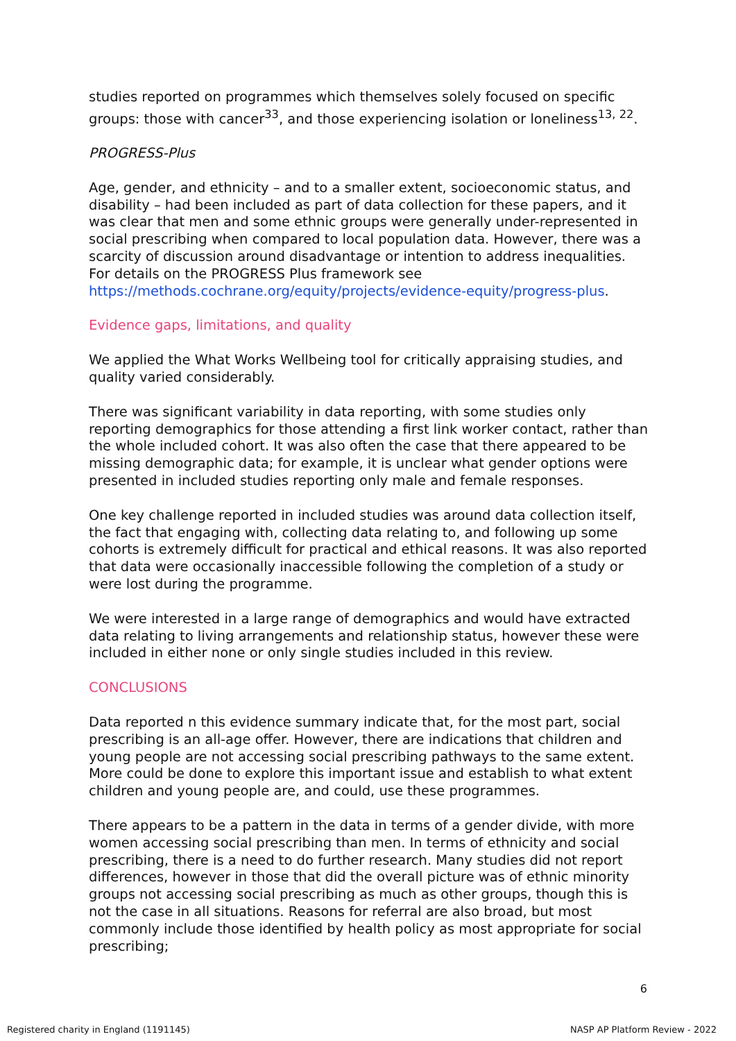studies reported on programmes which themselves solely focused on specific groups: those with cancer<sup>33</sup>, and those experiencing isolation or loneliness<sup>13, 22</sup>.
PROGRESS-Plus
Age, gender, and ethnicity – and to a smaller extent, socioeconomic status, and disability – had been included as part of data collection for these papers, and it was clear that men and some ethnic groups were generally under-represented in social prescribing when compared to local population data. However, there was a scarcity of discussion around disadvantage or intention to address inequalities. For details on the PROGRESS Plus framework see https://methods.cochrane.org/equity/projects/evidence-equity/progress-plus.
Evidence gaps, limitations, and quality
We applied the What Works Wellbeing tool for critically appraising studies, and quality varied considerably.
There was significant variability in data reporting, with some studies only reporting demographics for those attending a first link worker contact, rather than the whole included cohort. It was also often the case that there appeared to be missing demographic data; for example, it is unclear what gender options were presented in included studies reporting only male and female responses.
One key challenge reported in included studies was around data collection itself, the fact that engaging with, collecting data relating to, and following up some cohorts is extremely difficult for practical and ethical reasons. It was also reported that data were occasionally inaccessible following the completion of a study or were lost during the programme.
We were interested in a large range of demographics and would have extracted data relating to living arrangements and relationship status, however these were included in either none or only single studies included in this review.
CONCLUSIONS
Data reported n this evidence summary indicate that, for the most part, social prescribing is an all-age offer. However, there are indications that children and young people are not accessing social prescribing pathways to the same extent. More could be done to explore this important issue and establish to what extent children and young people are, and could, use these programmes.
There appears to be a pattern in the data in terms of a gender divide, with more women accessing social prescribing than men. In terms of ethnicity and social prescribing, there is a need to do further research. Many studies did not report differences, however in those that did the overall picture was of ethnic minority groups not accessing social prescribing as much as other groups, though this is not the case in all situations. Reasons for referral are also broad, but most commonly include those identified by health policy as most appropriate for social prescribing;
6
Registered charity in England (1191145) NASP AP Platform Review - 2022